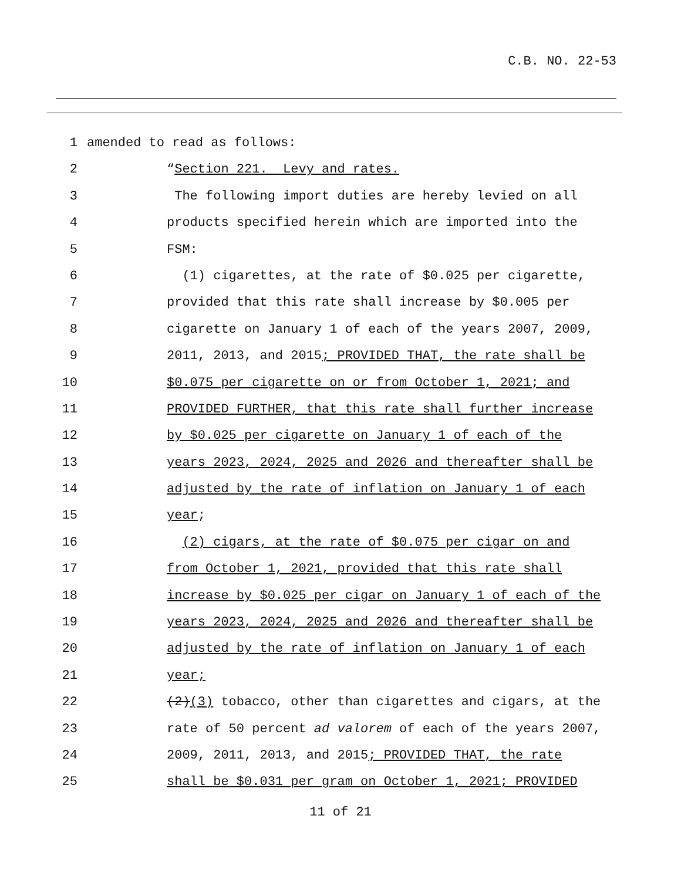C.B. NO. 22-53
1 amended to read as follows:
2 “Section 221. Levy and rates.
3 The following import duties are hereby levied on all
4 products specified herein which are imported into the
5 FSM:
6 (1) cigarettes, at the rate of $0.025 per cigarette,
7 provided that this rate shall increase by $0.005 per
8 cigarette on January 1 of each of the years 2007, 2009,
9 2011, 2013, and 2015; PROVIDED THAT, the rate shall be
10 $0.075 per cigarette on or from October 1, 2021; and
11 PROVIDED FURTHER, that this rate shall further increase
12 by $0.025 per cigarette on January 1 of each of the
13 years 2023, 2024, 2025 and 2026 and thereafter shall be
14 adjusted by the rate of inflation on January 1 of each
15 year;
16 (2) cigars, at the rate of $0.075 per cigar on and
17 from October 1, 2021, provided that this rate shall
18 increase by $0.025 per cigar on January 1 of each of the
19 years 2023, 2024, 2025 and 2026 and thereafter shall be
20 adjusted by the rate of inflation on January 1 of each
21 year;
22 (2)(3) tobacco, other than cigarettes and cigars, at the
23 rate of 50 percent ad valorem of each of the years 2007,
24 2009, 2011, 2013, and 2015; PROVIDED THAT, the rate
25 shall be $0.031 per gram on October 1, 2021; PROVIDED
11 of 21